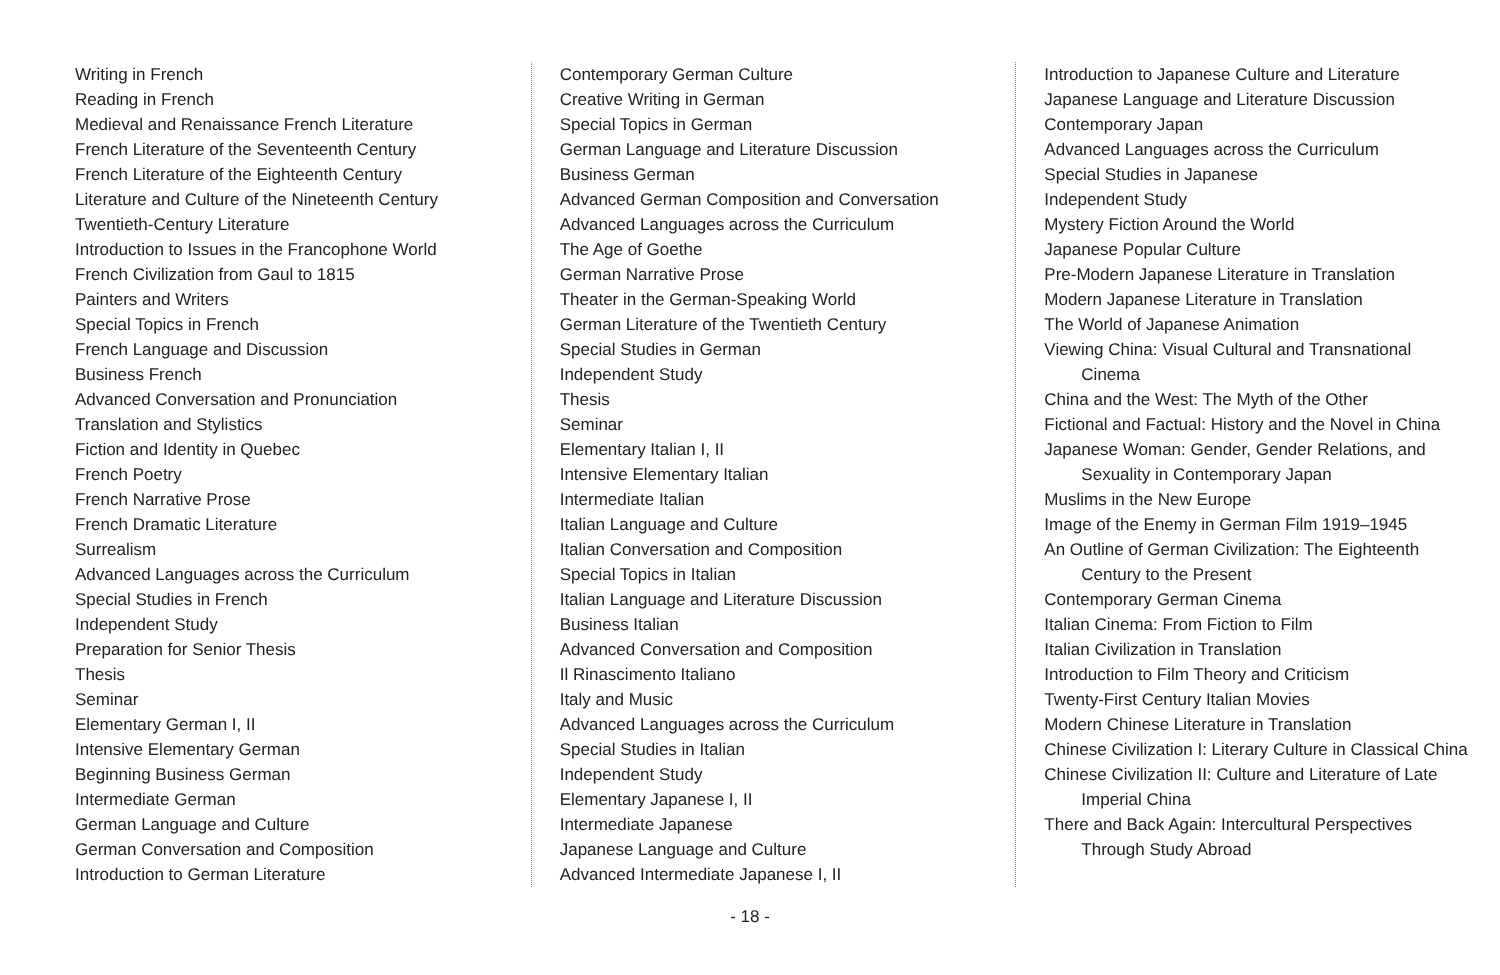Writing in French
Reading in French
Medieval and Renaissance French Literature
French Literature of the Seventeenth Century
French Literature of the Eighteenth Century
Literature and Culture of the Nineteenth Century
Twentieth-Century Literature
Introduction to Issues in the Francophone World
French Civilization from Gaul to 1815
Painters and Writers
Special Topics in French
French Language and Discussion
Business French
Advanced Conversation and Pronunciation
Translation and Stylistics
Fiction and Identity in Quebec
French Poetry
French Narrative Prose
French Dramatic Literature
Surrealism
Advanced Languages across the Curriculum
Special Studies in French
Independent Study
Preparation for Senior Thesis
Thesis
Seminar
Elementary German I, II
Intensive Elementary German
Beginning Business German
Intermediate German
German Language and Culture
German Conversation and Composition
Introduction to German Literature
Contemporary German Culture
Creative Writing in German
Special Topics in German
German Language and Literature Discussion
Business German
Advanced German Composition and Conversation
Advanced Languages across the Curriculum
The Age of Goethe
German Narrative Prose
Theater in the German-Speaking World
German Literature of the Twentieth Century
Special Studies in German
Independent Study
Thesis
Seminar
Elementary Italian I, II
Intensive Elementary Italian
Intermediate Italian
Italian Language and Culture
Italian Conversation and Composition
Special Topics in Italian
Italian Language and Literature Discussion
Business Italian
Advanced Conversation and Composition
Il Rinascimento Italiano
Italy and Music
Advanced Languages across the Curriculum
Special Studies in Italian
Independent Study
Elementary Japanese I, II
Intermediate Japanese
Japanese Language and Culture
Advanced Intermediate Japanese I, II
Introduction to Japanese Culture and Literature
Japanese Language and Literature Discussion
Contemporary Japan
Advanced Languages across the Curriculum
Special Studies in Japanese
Independent Study
Mystery Fiction Around the World
Japanese Popular Culture
Pre-Modern Japanese Literature in Translation
Modern Japanese Literature in Translation
The World of Japanese Animation
Viewing China: Visual Cultural and Transnational Cinema
China and the West: The Myth of the Other
Fictional and Factual: History and the Novel in China
Japanese Woman: Gender, Gender Relations, and Sexuality in Contemporary Japan
Muslims in the New Europe
Image of the Enemy in German Film 1919–1945
An Outline of German Civilization: The Eighteenth Century to the Present
Contemporary German Cinema
Italian Cinema: From Fiction to Film
Italian Civilization in Translation
Introduction to Film Theory and Criticism
Twenty-First Century Italian Movies
Modern Chinese Literature in Translation
Chinese Civilization I: Literary Culture in Classical China
Chinese Civilization II: Culture and Literature of Late Imperial China
There and Back Again: Intercultural Perspectives Through Study Abroad
- 18 -